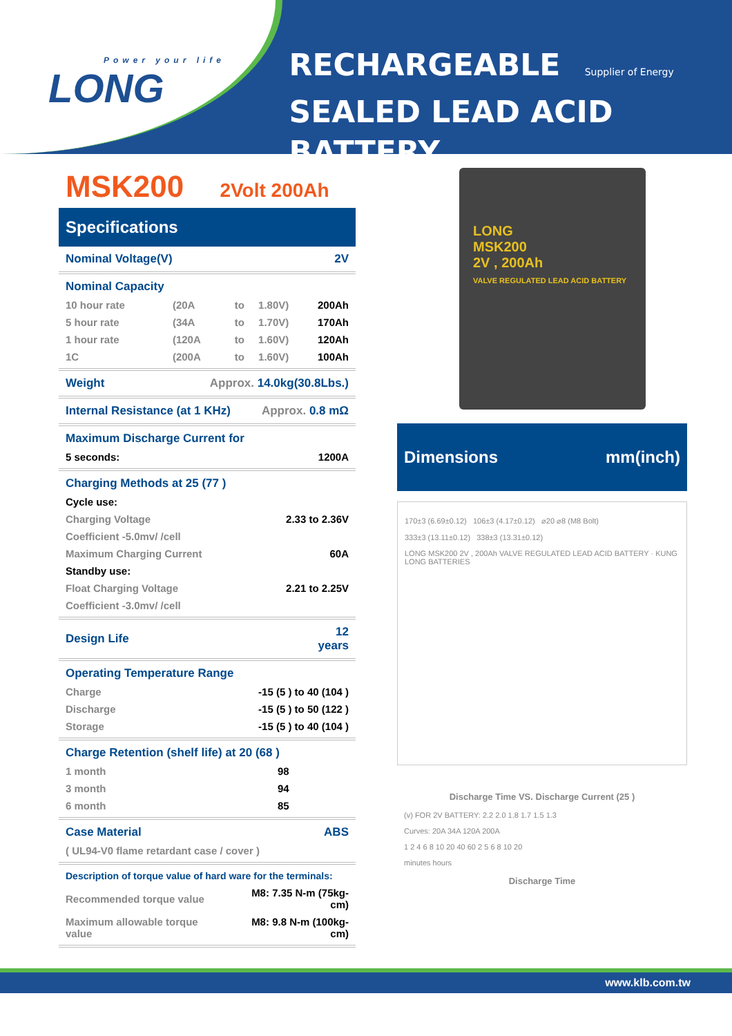Power your life
LONG
RECHARGEABLE Supplier of Energy
SEALED LEAD ACID BATTERY
MSK200 2Volt 200Ah
Specifications
| Nominal Voltage(V) | | | | 2V |
| Nominal Capacity | | | | |
| 10 hour rate | (20A | to | 1.80V) | 200Ah |
| 5 hour rate | (34A | to | 1.70V) | 170Ah |
| 1 hour rate | (120A | to | 1.60V) | 120Ah |
| 1C | (200A | to | 1.60V) | 100Ah |
| Weight | Approx. 14.0kg(30.8Lbs.) | | | |
| Internal Resistance (at 1 KHz) | | | Approx. 0.8 mΩ | |
| Maximum Discharge Current for | | | | |
| 5 seconds: | | | | 1200A |
| Charging Methods at 25 (77 ) | | | | |
| Cycle use: | | | | |
| Charging Voltage | | | 2.33 to 2.36V | |
| Coefficient -5.0mv/ /cell | | | | |
| Maximum Charging Current | | | | 60A |
| Standby use: | | | | |
| Float Charging Voltage | | | 2.21 to 2.25V | |
| Coefficient -3.0mv/ /cell | | | | |
| Design Life | | | | 12 years |
| Operating Temperature Range | | | | |
| Charge | -15 (5 ) to 40 (104 ) | | | |
| Discharge | -15 (5 ) to 50 (122 ) | | | |
| Storage | -15 (5 ) to 40 (104 ) | | | |
| Charge Retention (shelf life) at 20 (68 ) | | | | |
| 1 month | | | 98 | |
| 3 month | | | 94 | |
| 6 month | | | 85 | |
| Case Material | | | | ABS |
| ( UL94-V0 flame retardant case / cover ) | | | | |
| Description of torque value of hard ware for the terminals: | | | | |
| Recommended torque value | | M8: 7.35 N-m (75kg-cm) | | |
| Maximum allowable torque value | | M8: 9.8 N-m (100kg-cm) | | |
LONG
MSK200
2V , 200Ah
VALVE REGULATED LEAD ACID BATTERY
Dimensions mm(inch)
170±3 (6.69±0.12) 106±3 (4.17±0.12) ⌀20 ⌀8 (M8 Bolt)
333±3 (13.11±0.12) 338±3 (13.31±0.12)
LONG MSK200 2V , 200Ah VALVE REGULATED LEAD ACID BATTERY · KUNG LONG BATTERIES
Discharge Time VS. Discharge Current (25 )
(v) FOR 2V BATTERY: 2.2 2.0 1.8 1.7 1.5 1.3
Curves: 20A 34A 120A 200A
1 2 4 6 8 10 20 40 60 2 5 6 8 10 20
minutes hours
Discharge Time
www.klb.com.tw